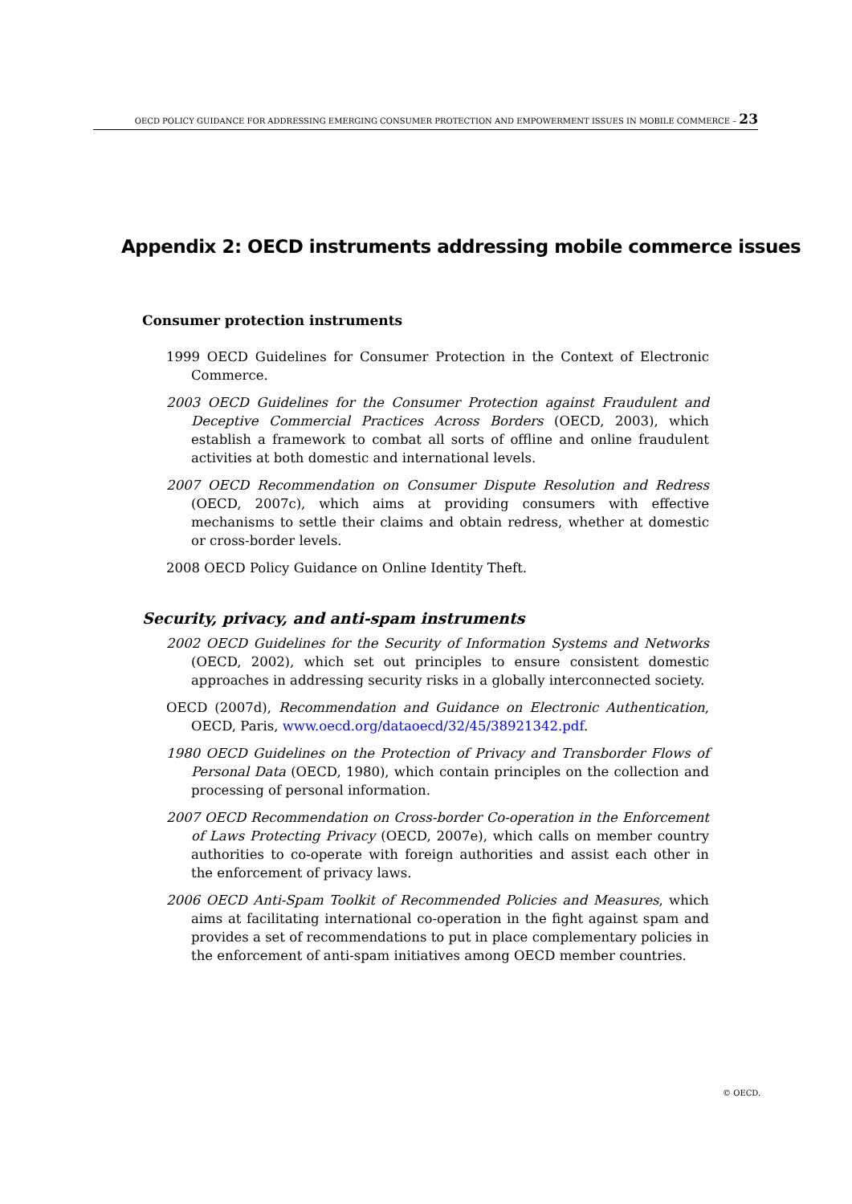OECD POLICY GUIDANCE FOR ADDRESSING EMERGING CONSUMER PROTECTION AND EMPOWERMENT ISSUES IN MOBILE COMMERCE – 23
Appendix 2: OECD instruments addressing mobile commerce issues
Consumer protection instruments
1999 OECD Guidelines for Consumer Protection in the Context of Electronic Commerce.
2003 OECD Guidelines for the Consumer Protection against Fraudulent and Deceptive Commercial Practices Across Borders (OECD, 2003), which establish a framework to combat all sorts of offline and online fraudulent activities at both domestic and international levels.
2007 OECD Recommendation on Consumer Dispute Resolution and Redress (OECD, 2007c), which aims at providing consumers with effective mechanisms to settle their claims and obtain redress, whether at domestic or cross-border levels.
2008 OECD Policy Guidance on Online Identity Theft.
Security, privacy, and anti-spam instruments
2002 OECD Guidelines for the Security of Information Systems and Networks (OECD, 2002), which set out principles to ensure consistent domestic approaches in addressing security risks in a globally interconnected society.
OECD (2007d), Recommendation and Guidance on Electronic Authentication, OECD, Paris, www.oecd.org/dataoecd/32/45/38921342.pdf.
1980 OECD Guidelines on the Protection of Privacy and Transborder Flows of Personal Data (OECD, 1980), which contain principles on the collection and processing of personal information.
2007 OECD Recommendation on Cross-border Co-operation in the Enforcement of Laws Protecting Privacy (OECD, 2007e), which calls on member country authorities to co-operate with foreign authorities and assist each other in the enforcement of privacy laws.
2006 OECD Anti-Spam Toolkit of Recommended Policies and Measures, which aims at facilitating international co-operation in the fight against spam and provides a set of recommendations to put in place complementary policies in the enforcement of anti-spam initiatives among OECD member countries.
© OECD.